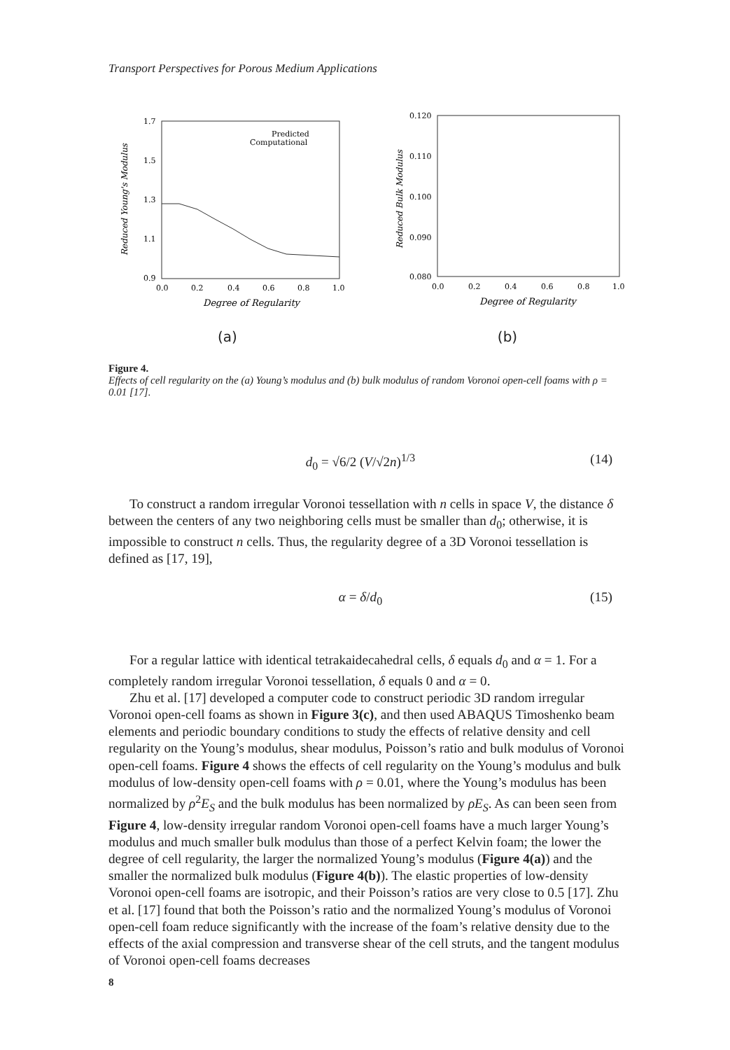Transport Perspectives for Porous Medium Applications
1.7
1.5
1.3
1.1
0.9
0.0
0.2
0.4
0.6
0.8
1.0
Degree of Regularity
Reduced Young's Modulus
Predicted
Computational
(a)
0.120
0.110
0.100
0.090
0.080
0.0
0.2
0.4
0.6
0.8
1.0
Degree of Regularity
Reduced Bulk Modulus
(b)
Figure 4.
Effects of cell regularity on the (a) Young’s modulus and (b) bulk modulus of random Voronoi open-cell foams with ρ = 0.01 [17].
d<sub>0</sub> = √6/2 (V/√2n)<sup>1/3</sup> (14)
To construct a random irregular Voronoi tessellation with n cells in space V, the distance δ between the centers of any two neighboring cells must be smaller than d<sub>0</sub>; otherwise, it is impossible to construct n cells. Thus, the regularity degree of a 3D Voronoi tessellation is defined as [17, 19],
α = δ/d<sub>0</sub> (15)
For a regular lattice with identical tetrakaidecahedral cells, δ equals d<sub>0</sub> and α = 1. For a completely random irregular Voronoi tessellation, δ equals 0 and α = 0.
Zhu et al. [17] developed a computer code to construct periodic 3D random irregular Voronoi open-cell foams as shown in Figure 3(c), and then used ABAQUS Timoshenko beam elements and periodic boundary conditions to study the effects of relative density and cell regularity on the Young’s modulus, shear modulus, Poisson’s ratio and bulk modulus of Voronoi open-cell foams. Figure 4 shows the effects of cell regularity on the Young’s modulus and bulk modulus of low-density open-cell foams with ρ = 0.01, where the Young’s modulus has been normalized by ρ<sup>2</sup>E<sub>S</sub> and the bulk modulus has been normalized by ρE<sub>S</sub>. As can been seen from Figure 4, low-density irregular random Voronoi open-cell foams have a much larger Young’s modulus and much smaller bulk modulus than those of a perfect Kelvin foam; the lower the degree of cell regularity, the larger the normalized Young’s modulus (Figure 4(a)) and the smaller the normalized bulk modulus (Figure 4(b)). The elastic properties of low-density Voronoi open-cell foams are isotropic, and their Poisson’s ratios are very close to 0.5 [17]. Zhu et al. [17] found that both the Poisson’s ratio and the normalized Young’s modulus of Voronoi open-cell foam reduce significantly with the increase of the foam’s relative density due to the effects of the axial compression and transverse shear of the cell struts, and the tangent modulus of Voronoi open-cell foams decreases
8